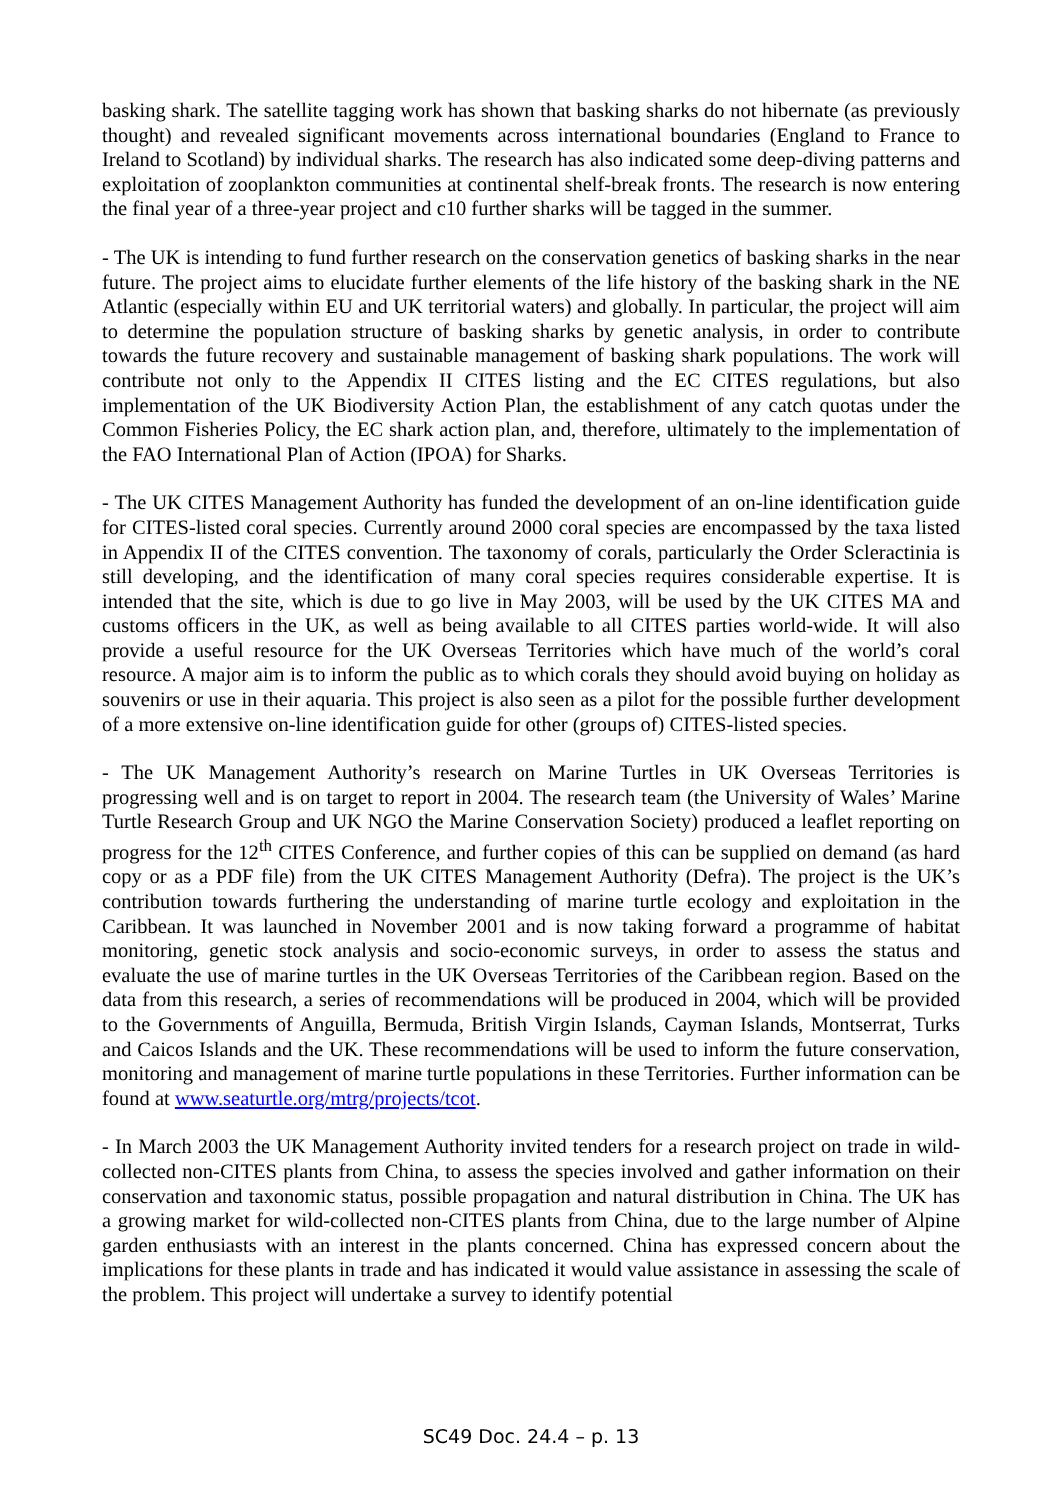basking shark. The satellite tagging work has shown that basking sharks do not hibernate (as previously thought) and revealed significant movements across international boundaries (England to France to Ireland to Scotland) by individual sharks. The research has also indicated some deep-diving patterns and exploitation of zooplankton communities at continental shelf-break fronts. The research is now entering the final year of a three-year project and c10 further sharks will be tagged in the summer.
- The UK is intending to fund further research on the conservation genetics of basking sharks in the near future. The project aims to elucidate further elements of the life history of the basking shark in the NE Atlantic (especially within EU and UK territorial waters) and globally. In particular, the project will aim to determine the population structure of basking sharks by genetic analysis, in order to contribute towards the future recovery and sustainable management of basking shark populations. The work will contribute not only to the Appendix II CITES listing and the EC CITES regulations, but also implementation of the UK Biodiversity Action Plan, the establishment of any catch quotas under the Common Fisheries Policy, the EC shark action plan, and, therefore, ultimately to the implementation of the FAO International Plan of Action (IPOA) for Sharks.
- The UK CITES Management Authority has funded the development of an on-line identification guide for CITES-listed coral species. Currently around 2000 coral species are encompassed by the taxa listed in Appendix II of the CITES convention. The taxonomy of corals, particularly the Order Scleractinia is still developing, and the identification of many coral species requires considerable expertise. It is intended that the site, which is due to go live in May 2003, will be used by the UK CITES MA and customs officers in the UK, as well as being available to all CITES parties world-wide. It will also provide a useful resource for the UK Overseas Territories which have much of the world’s coral resource. A major aim is to inform the public as to which corals they should avoid buying on holiday as souvenirs or use in their aquaria. This project is also seen as a pilot for the possible further development of a more extensive on-line identification guide for other (groups of) CITES-listed species.
- The UK Management Authority’s research on Marine Turtles in UK Overseas Territories is progressing well and is on target to report in 2004. The research team (the University of Wales’ Marine Turtle Research Group and UK NGO the Marine Conservation Society) produced a leaflet reporting on progress for the 12<sup>th</sup> CITES Conference, and further copies of this can be supplied on demand (as hard copy or as a PDF file) from the UK CITES Management Authority (Defra). The project is the UK’s contribution towards furthering the understanding of marine turtle ecology and exploitation in the Caribbean. It was launched in November 2001 and is now taking forward a programme of habitat monitoring, genetic stock analysis and socio-economic surveys, in order to assess the status and evaluate the use of marine turtles in the UK Overseas Territories of the Caribbean region. Based on the data from this research, a series of recommendations will be produced in 2004, which will be provided to the Governments of Anguilla, Bermuda, British Virgin Islands, Cayman Islands, Montserrat, Turks and Caicos Islands and the UK. These recommendations will be used to inform the future conservation, monitoring and management of marine turtle populations in these Territories. Further information can be found at www.seaturtle.org/mtrg/projects/tcot.
- In March 2003 the UK Management Authority invited tenders for a research project on trade in wild-collected non-CITES plants from China, to assess the species involved and gather information on their conservation and taxonomic status, possible propagation and natural distribution in China. The UK has a growing market for wild-collected non-CITES plants from China, due to the large number of Alpine garden enthusiasts with an interest in the plants concerned. China has expressed concern about the implications for these plants in trade and has indicated it would value assistance in assessing the scale of the problem. This project will undertake a survey to identify potential
SC49 Doc. 24.4 – p. 13